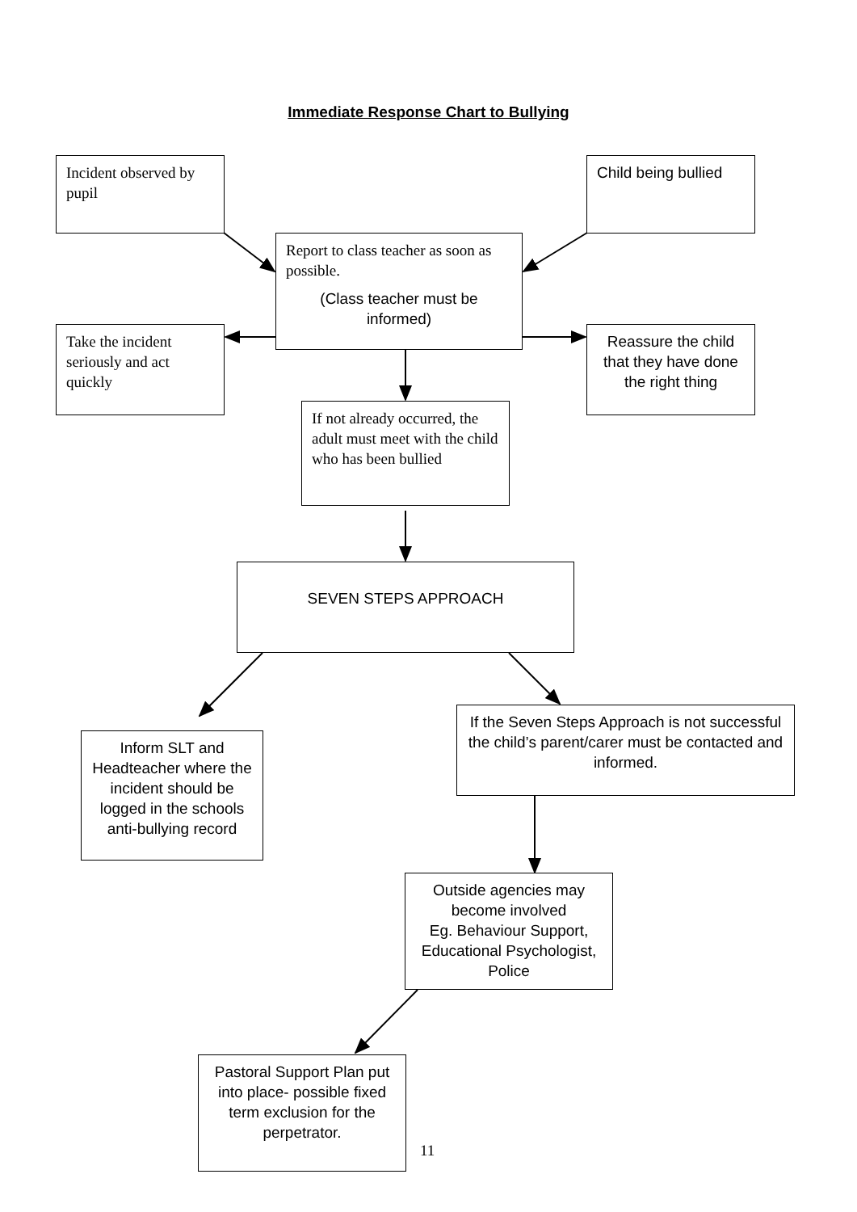Immediate Response Chart to Bullying
Incident observed by pupil
Child being bullied
Report to class teacher as soon as possible.
(Class teacher must be informed)
Take the incident seriously and act quickly
Reassure the child that they have done the right thing
If not already occurred, the adult must meet with the child who has been bullied
SEVEN STEPS APPROACH
If the Seven Steps Approach is not successful the child’s parent/carer must be contacted and informed.
Inform SLT and Headteacher where the incident should be logged in the schools anti-bullying record
Outside agencies may become involved
Eg. Behaviour Support, Educational Psychologist, Police
Pastoral Support Plan put into place- possible fixed term exclusion for the perpetrator.
11